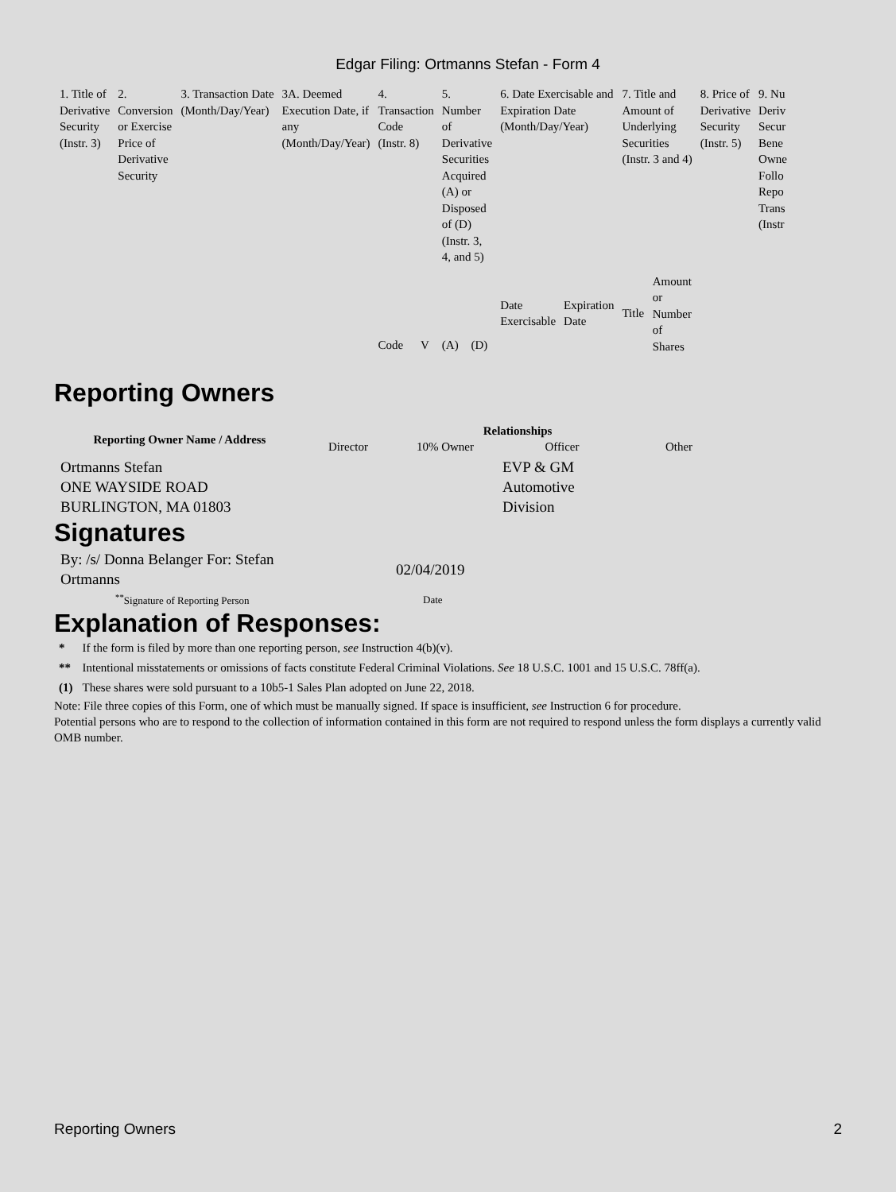Edgar Filing: Ortmanns Stefan - Form 4
| 1. Title of Derivative Security (Instr. 3) | 2. Conversion or Exercise Price of Derivative Security | 3. Transaction Date (Month/Day/Year) | 3A. Deemed Execution Date, if any (Month/Day/Year) | 4. Transaction Code (Instr. 8) | | 5. Number of Derivative Securities Acquired (A) or Disposed of (D) (Instr. 3, 4, and 5) | | 6. Date Exercisable and Expiration Date (Month/Day/Year) | | 7. Title and Amount of Underlying Securities (Instr. 3 and 4) | | 8. Price of Derivative Security (Instr. 5) | 9. Nu Deriv Secur Bene Owne Follo Repo Trans (Instr |
| | | | | Code | V | (A) | (D) | Date Exercisable | Expiration Date | Title | Amount or Number of Shares | | |
Reporting Owners
| Reporting Owner Name / Address | Relationships | | | |
| --- | --- | --- | --- | --- |
| | Director | 10% Owner | Officer | Other |
| Ortmanns Stefan ONE WAYSIDE ROAD BURLINGTON, MA 01803 | | | EVP & GM Automotive Division | |
Signatures
| By: /s/ Donna Belanger For: Stefan Ortmanns | 02/04/2019 |
| <sup>**</sup> Signature of Reporting Person | Date |
Explanation of Responses:
| * | If the form is filed by more than one reporting person, see Instruction 4(b)(v). |
| ** | Intentional misstatements or omissions of facts constitute Federal Criminal Violations. See 18 U.S.C. 1001 and 15 U.S.C. 78ff(a). |
| (1) | These shares were sold pursuant to a 10b5-1 Sales Plan adopted on June 22, 2018. |
Note: File three copies of this Form, one of which must be manually signed. If space is insufficient, see Instruction 6 for procedure.
Potential persons who are to respond to the collection of information contained in this form are not required to respond unless the form displays a currently valid OMB number.
Reporting Owners 2